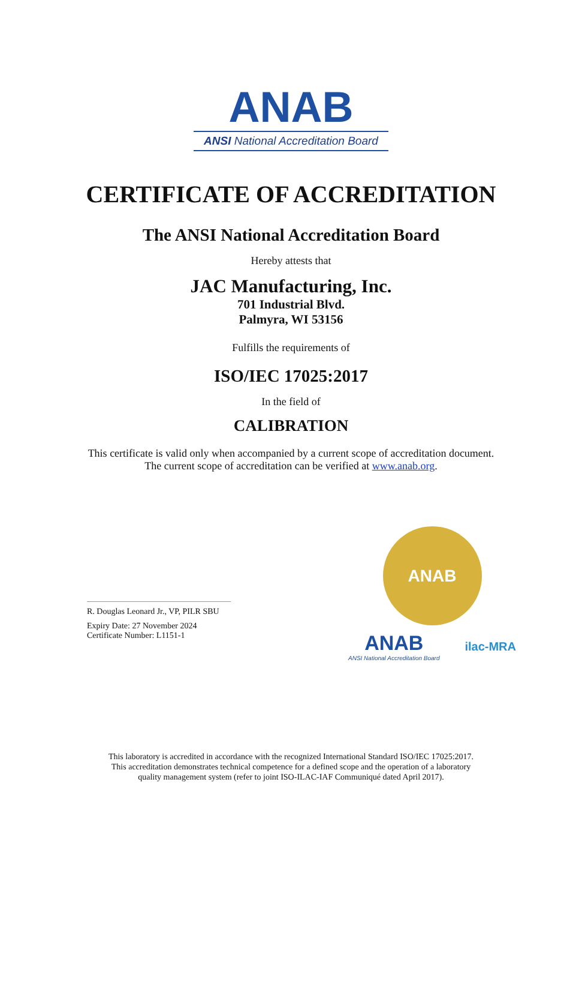ANAB
ANSI National Accreditation Board
CERTIFICATE OF ACCREDITATION
The ANSI National Accreditation Board
Hereby attests that
JAC Manufacturing, Inc.
701 Industrial Blvd.
Palmyra, WI 53156
Fulfills the requirements of
ISO/IEC 17025:2017
In the field of
CALIBRATION
This certificate is valid only when accompanied by a current scope of accreditation document.
The current scope of accreditation can be verified at www.anab.org.
R. Douglas Leonard Jr., VP, PILR SBU
Expiry Date: 27 November 2024
Certificate Number: L1151-1
ANAB
ANAB
ANSI National Accreditation Board
ilac-MRA
This laboratory is accredited in accordance with the recognized International Standard ISO/IEC 17025:2017.
This accreditation demonstrates technical competence for a defined scope and the operation of a laboratory
quality management system (refer to joint ISO-ILAC-IAF Communiqué dated April 2017).